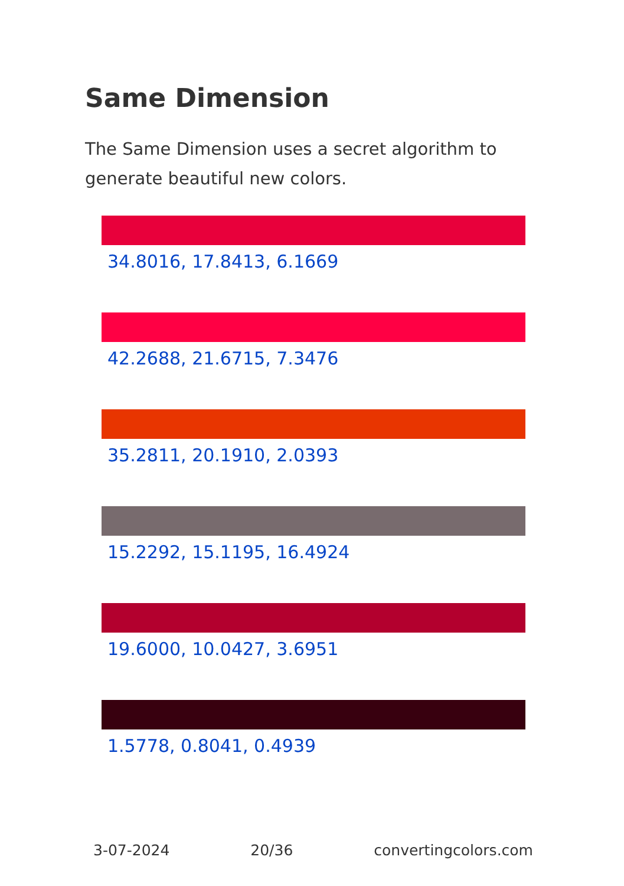Same Dimension
The Same Dimension uses a secret algorithm to generate beautiful new colors.
34.8016, 17.8413, 6.1669
42.2688, 21.6715, 7.3476
35.2811, 20.1910, 2.0393
15.2292, 15.1195, 16.4924
19.6000, 10.0427, 3.6951
1.5778, 0.8041, 0.4939
3-07-2024 20/36 convertingcolors.com